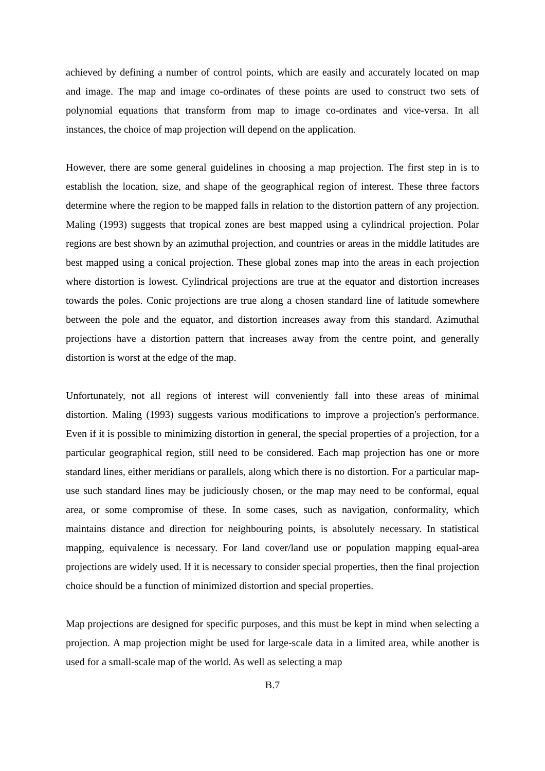achieved by defining a number of control points, which are easily and accurately located on map and image. The map and image co-ordinates of these points are used to construct two sets of polynomial equations that transform from map to image co-ordinates and vice-versa. In all instances, the choice of map projection will depend on the application.
However, there are some general guidelines in choosing a map projection. The first step in is to establish the location, size, and shape of the geographical region of interest. These three factors determine where the region to be mapped falls in relation to the distortion pattern of any projection. Maling (1993) suggests that tropical zones are best mapped using a cylindrical projection. Polar regions are best shown by an azimuthal projection, and countries or areas in the middle latitudes are best mapped using a conical projection. These global zones map into the areas in each projection where distortion is lowest. Cylindrical projections are true at the equator and distortion increases towards the poles. Conic projections are true along a chosen standard line of latitude somewhere between the pole and the equator, and distortion increases away from this standard. Azimuthal projections have a distortion pattern that increases away from the centre point, and generally distortion is worst at the edge of the map.
Unfortunately, not all regions of interest will conveniently fall into these areas of minimal distortion. Maling (1993) suggests various modifications to improve a projection's performance. Even if it is possible to minimizing distortion in general, the special properties of a projection, for a particular geographical region, still need to be considered. Each map projection has one or more standard lines, either meridians or parallels, along which there is no distortion. For a particular map-use such standard lines may be judiciously chosen, or the map may need to be conformal, equal area, or some compromise of these. In some cases, such as navigation, conformality, which maintains distance and direction for neighbouring points, is absolutely necessary. In statistical mapping, equivalence is necessary. For land cover/land use or population mapping equal-area projections are widely used. If it is necessary to consider special properties, then the final projection choice should be a function of minimized distortion and special properties.
Map projections are designed for specific purposes, and this must be kept in mind when selecting a projection. A map projection might be used for large-scale data in a limited area, while another is used for a small-scale map of the world. As well as selecting a map
B.7